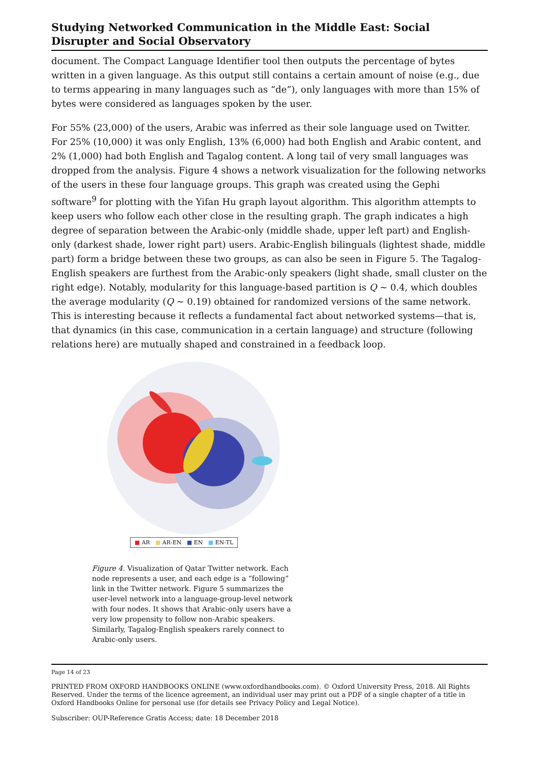Studying Networked Communication in the Middle East: Social Disrupter and Social Observatory
document. The Compact Language Identifier tool then outputs the percentage of bytes written in a given language. As this output still contains a certain amount of noise (e.g., due to terms appearing in many languages such as “de”), only languages with more than 15% of bytes were considered as languages spoken by the user.
For 55% (23,000) of the users, Arabic was inferred as their sole language used on Twitter. For 25% (10,000) it was only English, 13% (6,000) had both English and Arabic content, and 2% (1,000) had both English and Tagalog content. A long tail of very small languages was dropped from the analysis. Figure 4 shows a network visualization for the following networks of the users in these four language groups. This graph was created using the Gephi software<sup>9</sup> for plotting with the Yifan Hu graph layout algorithm. This algorithm attempts to keep users who follow each other close in the resulting graph. The graph indicates a high degree of separation between the Arabic-only (middle shade, upper left part) and English-only (darkest shade, lower right part) users. Arabic-English bilinguals (lightest shade, middle part) form a bridge between these two groups, as can also be seen in Figure 5. The Tagalog-English speakers are furthest from the Arabic-only speakers (light shade, small cluster on the right edge). Notably, modularity for this language-based partition is Q ~ 0.4, which doubles the average modularity (Q ~ 0.19) obtained for randomized versions of the same network. This is interesting because it reflects a fundamental fact about networked systems—that is, that dynamics (in this case, communication in a certain language) and structure (following relations here) are mutually shaped and constrained in a feedback loop.
■ AR ■ AR-EN ■ EN ■ EN-TL
Figure 4. Visualization of Qatar Twitter network. Each node represents a user, and each edge is a “following” link in the Twitter network. Figure 5 summarizes the user-level network into a language-group-level network with four nodes. It shows that Arabic-only users have a very low propensity to follow non-Arabic speakers. Similarly, Tagalog-English speakers rarely connect to Arabic-only users.
Page 14 of 23
PRINTED FROM OXFORD HANDBOOKS ONLINE (www.oxfordhandbooks.com). © Oxford University Press, 2018. All Rights Reserved. Under the terms of the licence agreement, an individual user may print out a PDF of a single chapter of a title in Oxford Handbooks Online for personal use (for details see Privacy Policy and Legal Notice).
Subscriber: OUP-Reference Gratis Access; date: 18 December 2018